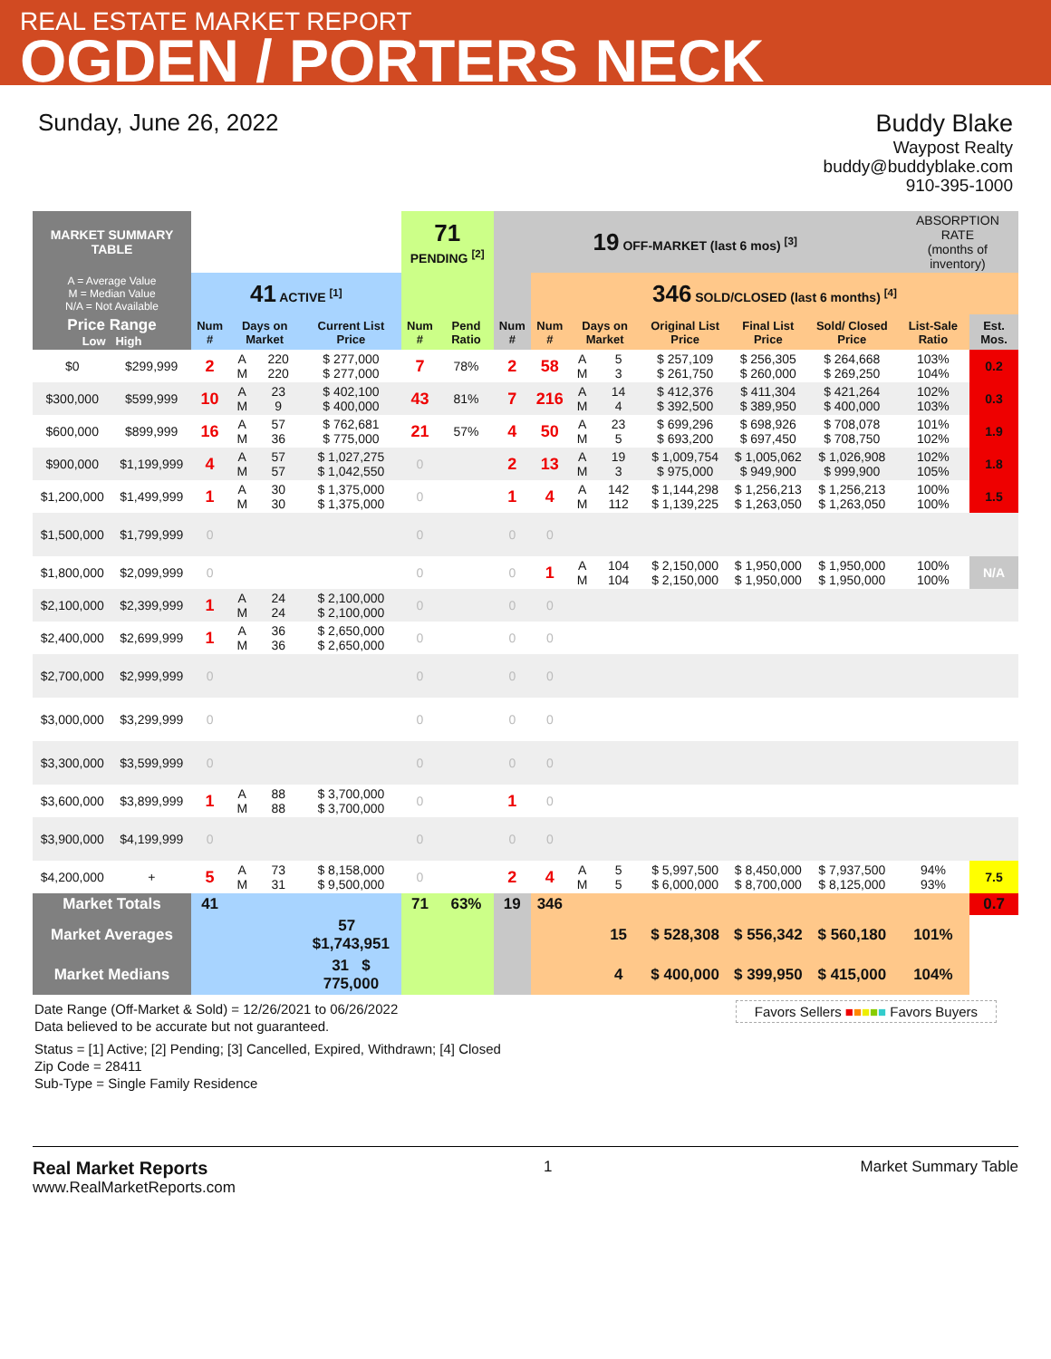REAL ESTATE MARKET REPORT
OGDEN / PORTERS NECK
Sunday, June 26, 2022
Buddy Blake
Waypost Realty
buddy@buddyblake.com
910-395-1000
| MARKET SUMMARY TABLE | | | | | | 71 PENDING <sup>[2]</sup> | | 19 OFF-MARKET (last 6 mos) <sup>[3]</sup> | | | | | | | ABSORPTION RATE (months of inventory) | |
| --- | --- | --- | --- | --- | --- | --- | --- | --- | --- | --- | --- | --- | --- | --- | --- | --- |
| A = Average Value M = Median Value N/A = Not Available | | 41 ACTIVE <sup>[1]</sup> | | | | | | | 346 SOLD/CLOSED (last 6 months) <sup>[4]</sup> | | | | | | | |
| Price Range Low High | | Num # | Days on Market | | Current List Price | Num # | Pend Ratio | Num # | Num # | Days on Market | | Original List Price | Final List Price | Sold/ Closed Price | List-Sale Ratio | Est. Mos. |
| $0 | $299,999 | 2 | A M | 220 220 | $ 277,000 $ 277,000 | 7 | 78% | 2 | 58 | A M | 5 3 | $ 257,109 $ 261,750 | $ 256,305 $ 260,000 | $ 264,668 $ 269,250 | 103% 104% | 0.2 |
| $300,000 | $599,999 | 10 | A M | 23 9 | $ 402,100 $ 400,000 | 43 | 81% | 7 | 216 | A M | 14 4 | $ 412,376 $ 392,500 | $ 411,304 $ 389,950 | $ 421,264 $ 400,000 | 102% 103% | 0.3 |
| $600,000 | $899,999 | 16 | A M | 57 36 | $ 762,681 $ 775,000 | 21 | 57% | 4 | 50 | A M | 23 5 | $ 699,296 $ 693,200 | $ 698,926 $ 697,450 | $ 708,078 $ 708,750 | 101% 102% | 1.9 |
| $900,000 | $1,199,999 | 4 | A M | 57 57 | $ 1,027,275 $ 1,042,550 | 0 | | 2 | 13 | A M | 19 3 | $ 1,009,754 $ 975,000 | $ 1,005,062 $ 949,900 | $ 1,026,908 $ 999,900 | 102% 105% | 1.8 |
| $1,200,000 | $1,499,999 | 1 | A M | 30 30 | $ 1,375,000 $ 1,375,000 | 0 | | 1 | 4 | A M | 142 112 | $ 1,144,298 $ 1,139,225 | $ 1,256,213 $ 1,263,050 | $ 1,256,213 $ 1,263,050 | 100% 100% | 1.5 |
| $1,500,000 | $1,799,999 | 0 | | | | 0 | | 0 | 0 | | | | | | | |
| $1,800,000 | $2,099,999 | 0 | | | | 0 | | 0 | 1 | A M | 104 104 | $ 2,150,000 $ 2,150,000 | $ 1,950,000 $ 1,950,000 | $ 1,950,000 $ 1,950,000 | 100% 100% | N/A |
| $2,100,000 | $2,399,999 | 1 | A M | 24 24 | $ 2,100,000 $ 2,100,000 | 0 | | 0 | 0 | | | | | | | |
| $2,400,000 | $2,699,999 | 1 | A M | 36 36 | $ 2,650,000 $ 2,650,000 | 0 | | 0 | 0 | | | | | | | |
| $2,700,000 | $2,999,999 | 0 | | | | 0 | | 0 | 0 | | | | | | | |
| $3,000,000 | $3,299,999 | 0 | | | | 0 | | 0 | 0 | | | | | | | |
| $3,300,000 | $3,599,999 | 0 | | | | 0 | | 0 | 0 | | | | | | | |
| $3,600,000 | $3,899,999 | 1 | A M | 88 88 | $ 3,700,000 $ 3,700,000 | 0 | | 1 | 0 | | | | | | | |
| $3,900,000 | $4,199,999 | 0 | | | | 0 | | 0 | 0 | | | | | | | |
| $4,200,000 | + | 5 | A M | 73 31 | $ 8,158,000 $ 9,500,000 | 0 | | 2 | 4 | A M | 5 5 | $ 5,997,500 $ 6,000,000 | $ 8,450,000 $ 8,700,000 | $ 7,937,500 $ 8,125,000 | 94% 93% | 7.5 |
| Market Totals | | 41 | | | | 71 | 63% | 19 | 346 | | | | | | | 0.7 |
| Market Averages | | | | | 57 $1,743,951 | | | | | | 15 | $ 528,308 | $ 556,342 | $ 560,180 | 101% | |
| Market Medians | | | | | 31 $ 775,000 | | | | | | 4 | $ 400,000 | $ 399,950 | $ 415,000 | 104% | |
Favors Sellers ■■■■■ Favors Buyers
Date Range (Off-Market & Sold) = 12/26/2021 to 06/26/2022
Data believed to be accurate but not guaranteed.
Status = [1] Active; [2] Pending; [3] Cancelled, Expired, Withdrawn; [4] Closed
Zip Code = 28411
Sub-Type = Single Family Residence
Real Market Reports
www.RealMarketReports.com
1 Market Summary Table